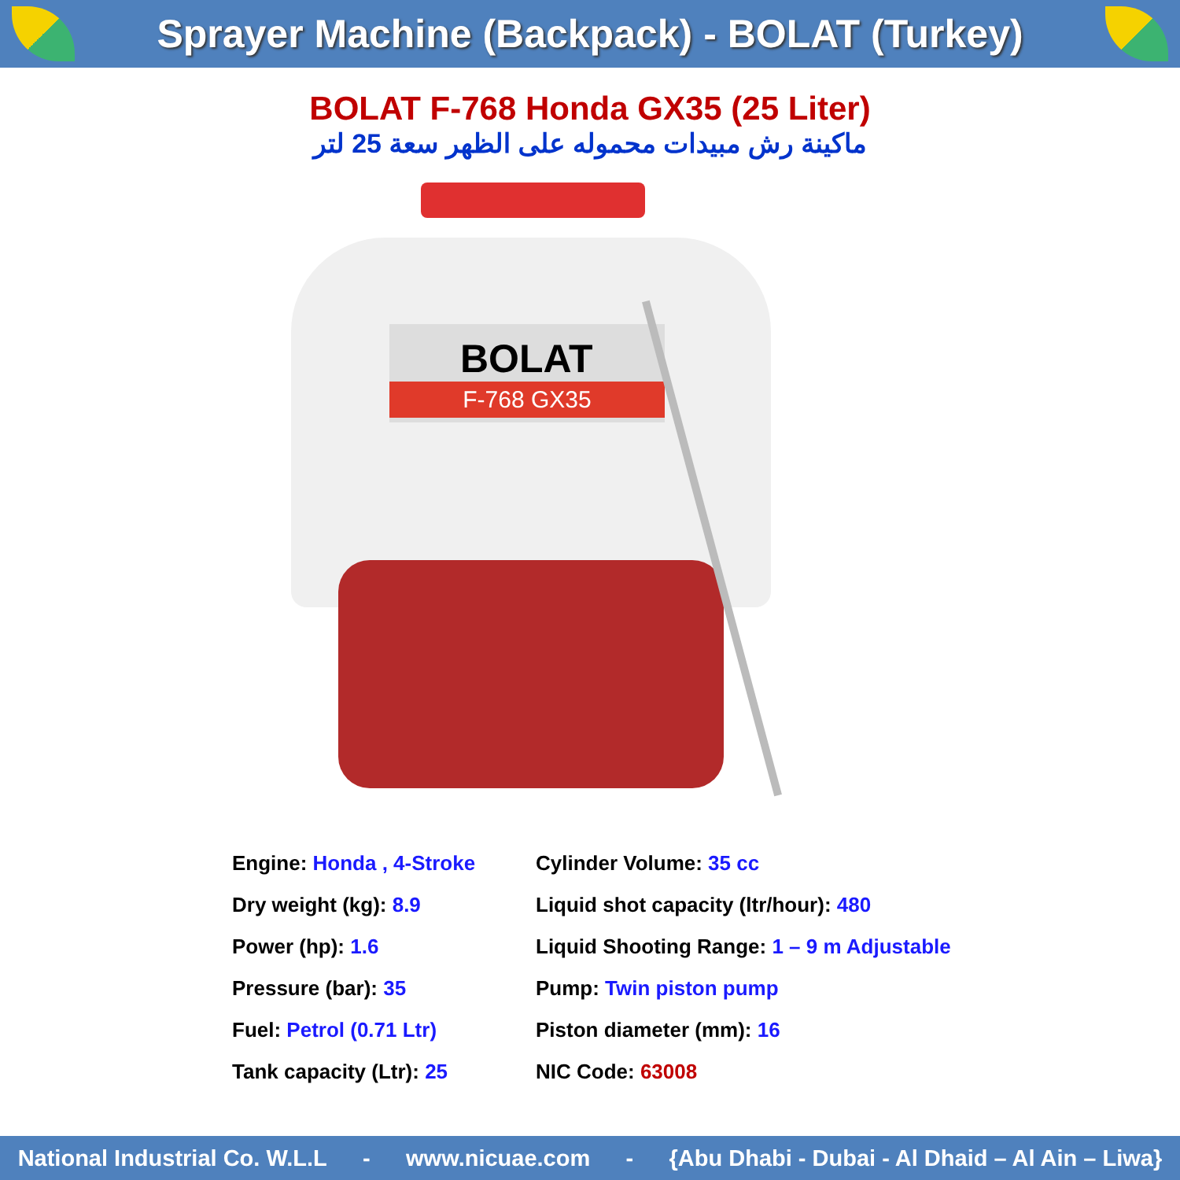Sprayer Machine (Backpack) - BOLAT (Turkey)
BOLAT F-768 Honda GX35 (25 Liter)
ماكينة رش مبيدات محموله على الظهر سعة 25 لتر
BOLAT
F-768 GX35
| Engine: Honda , 4-Stroke | Cylinder Volume: 35 cc |
| Dry weight (kg): 8.9 | Liquid shot capacity (ltr/hour): 480 |
| Power (hp): 1.6 | Liquid Shooting Range: 1 – 9 m Adjustable |
| Pressure (bar): 35 | Pump: Twin piston pump |
| Fuel: Petrol (0.71 Ltr) | Piston diameter (mm): 16 |
| Tank capacity (Ltr): 25 | NIC Code: 63008 |
National Industrial Co. W.L.L - www.nicuae.com - {Abu Dhabi - Dubai - Al Dhaid – Al Ain – Liwa}